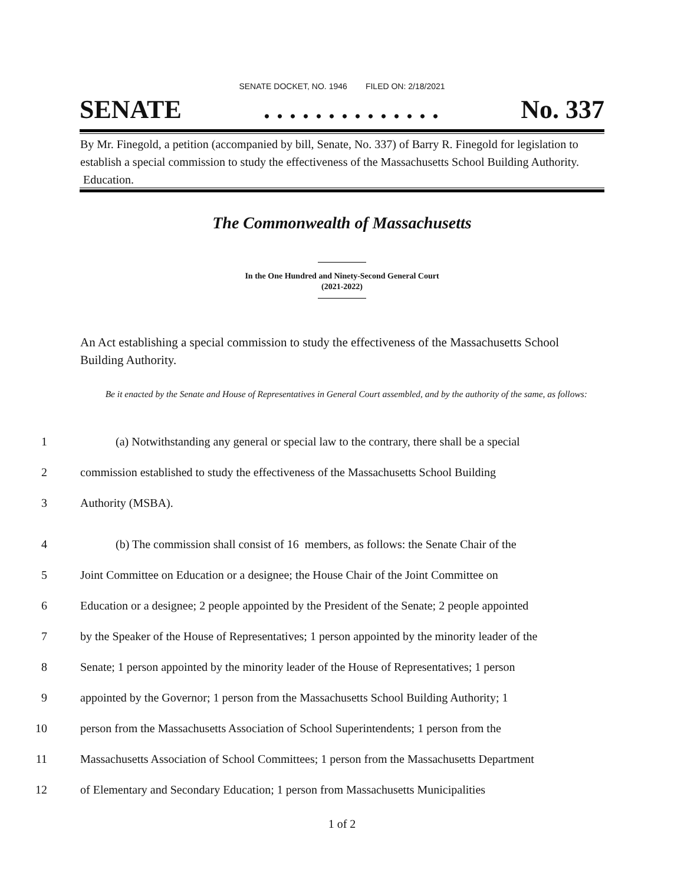SENATE DOCKET, NO. 1946 FILED ON: 2/18/2021
SENATE. . . . . . . . . . . . . . No. 337
By Mr. Finegold, a petition (accompanied by bill, Senate, No. 337) of Barry R. Finegold for legislation to establish a special commission to study the effectiveness of the Massachusetts School Building Authority. Education.
The Commonwealth of Massachusetts
In the One Hundred and Ninety-Second General Court
(2021-2022)
An Act establishing a special commission to study the effectiveness of the Massachusetts School Building Authority.
Be it enacted by the Senate and House of Representatives in General Court assembled, and by the authority of the same, as follows:
1 (a) Notwithstanding any general or special law to the contrary, there shall be a special
2 commission established to study the effectiveness of the Massachusetts School Building
3 Authority (MSBA).
4 (b) The commission shall consist of 16 members, as follows: the Senate Chair of the
5 Joint Committee on Education or a designee; the House Chair of the Joint Committee on
6 Education or a designee; 2 people appointed by the President of the Senate; 2 people appointed
7 by the Speaker of the House of Representatives; 1 person appointed by the minority leader of the
8 Senate; 1 person appointed by the minority leader of the House of Representatives; 1 person
9 appointed by the Governor; 1 person from the Massachusetts School Building Authority; 1
10 person from the Massachusetts Association of School Superintendents; 1 person from the
11 Massachusetts Association of School Committees; 1 person from the Massachusetts Department
12 of Elementary and Secondary Education; 1 person from Massachusetts Municipalities
1 of 2